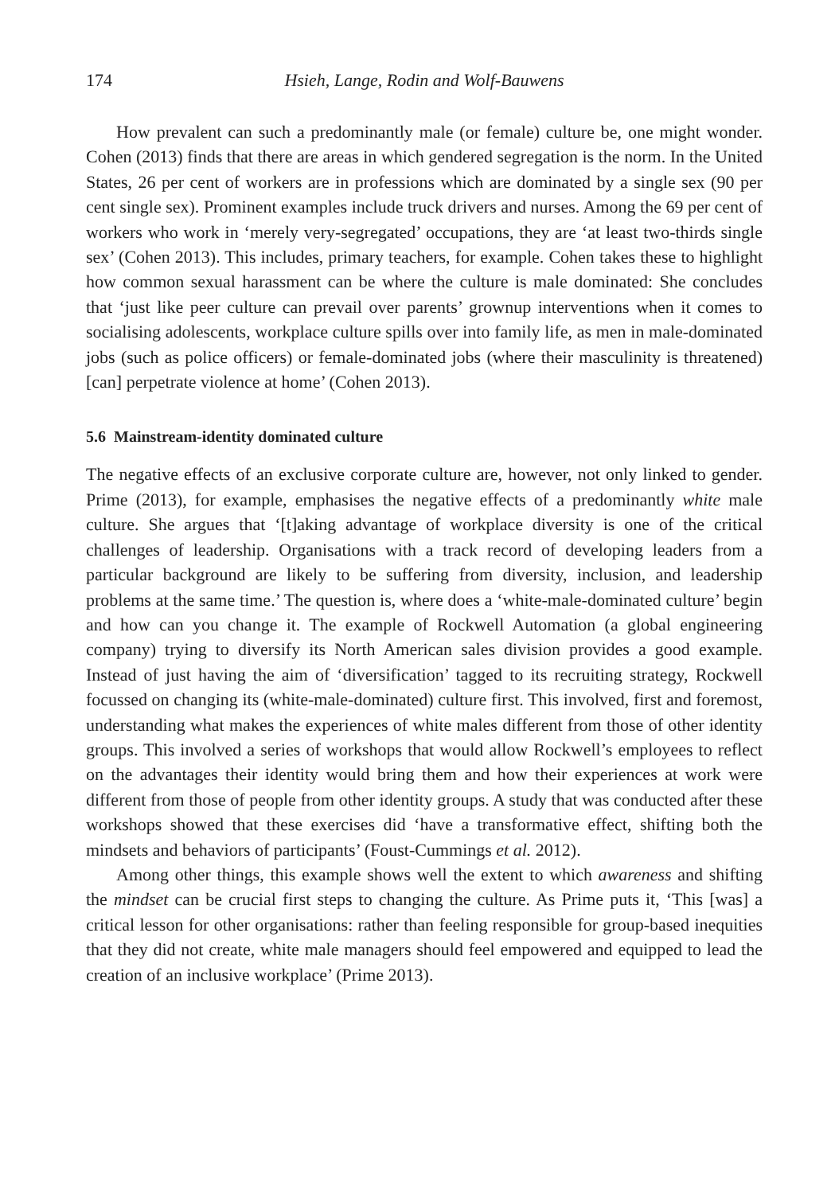174 Hsieh, Lange, Rodin and Wolf-Bauwens
How prevalent can such a predominantly male (or female) culture be, one might wonder. Cohen (2013) finds that there are areas in which gendered segregation is the norm. In the United States, 26 per cent of workers are in professions which are dominated by a single sex (90 per cent single sex). Prominent examples include truck drivers and nurses. Among the 69 per cent of workers who work in ‘merely very-segregated’ occupations, they are ‘at least two-thirds single sex’ (Cohen 2013). This includes, primary teachers, for example. Cohen takes these to highlight how common sexual harassment can be where the culture is male dominated: She concludes that ‘just like peer culture can prevail over parents’ grownup interventions when it comes to socialising adolescents, workplace culture spills over into family life, as men in male-dominated jobs (such as police officers) or female-dominated jobs (where their masculinity is threatened) [can] perpetrate violence at home’ (Cohen 2013).
5.6 Mainstream-identity dominated culture
The negative effects of an exclusive corporate culture are, however, not only linked to gender. Prime (2013), for example, emphasises the negative effects of a predominantly white male culture. She argues that ‘[t]aking advantage of workplace diversity is one of the critical challenges of leadership. Organisations with a track record of developing leaders from a particular background are likely to be suffering from diversity, inclusion, and leadership problems at the same time.’ The question is, where does a ‘white-male-dominated culture’ begin and how can you change it. The example of Rockwell Automation (a global engineering company) trying to diversify its North American sales division provides a good example. Instead of just having the aim of ‘diversification’ tagged to its recruiting strategy, Rockwell focussed on changing its (white-male-dominated) culture first. This involved, first and foremost, understanding what makes the experiences of white males different from those of other identity groups. This involved a series of workshops that would allow Rockwell’s employees to reflect on the advantages their identity would bring them and how their experiences at work were different from those of people from other identity groups. A study that was conducted after these workshops showed that these exercises did ‘have a transformative effect, shifting both the mindsets and behaviors of participants’ (Foust-Cummings et al. 2012).
Among other things, this example shows well the extent to which awareness and shifting the mindset can be crucial first steps to changing the culture. As Prime puts it, ‘This [was] a critical lesson for other organisations: rather than feeling responsible for group-based inequities that they did not create, white male managers should feel empowered and equipped to lead the creation of an inclusive workplace’ (Prime 2013).